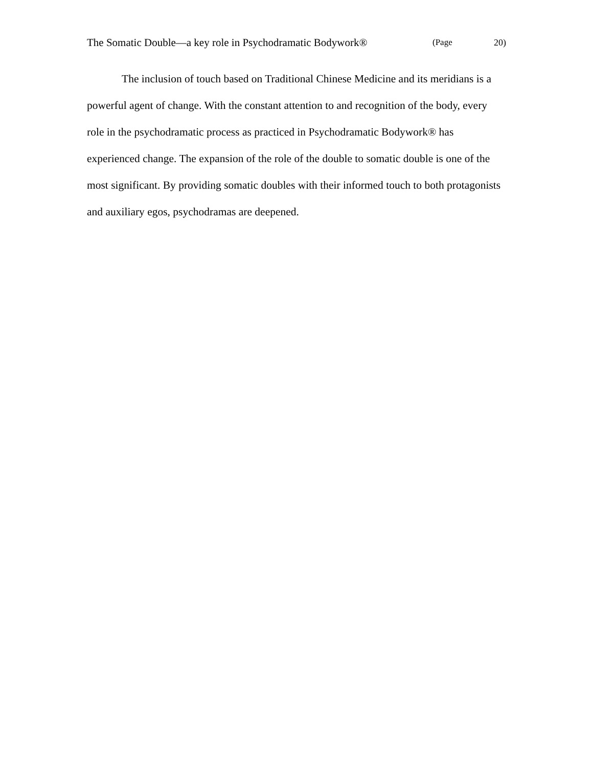The Somatic Double—a key role in Psychodramatic Bodywork® (Page 20)
The inclusion of touch based on Traditional Chinese Medicine and its meridians is a powerful agent of change. With the constant attention to and recognition of the body, every role in the psychodramatic process as practiced in Psychodramatic Bodywork® has experienced change. The expansion of the role of the double to somatic double is one of the most significant. By providing somatic doubles with their informed touch to both protagonists and auxiliary egos, psychodramas are deepened.